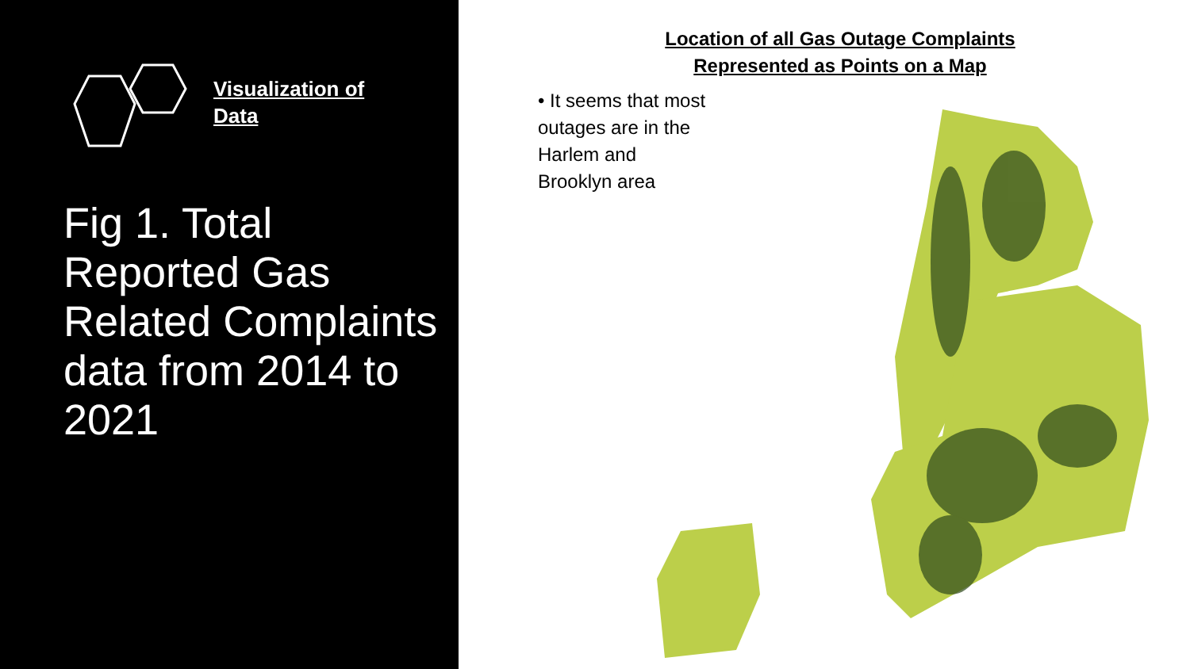Visualization of
Data
Fig 1. Total Reported Gas Related Complaints data from 2014 to 2021
Location of all Gas Outage Complaints
Represented as Points on a Map
• It seems that most outages are in the Harlem and Brooklyn area